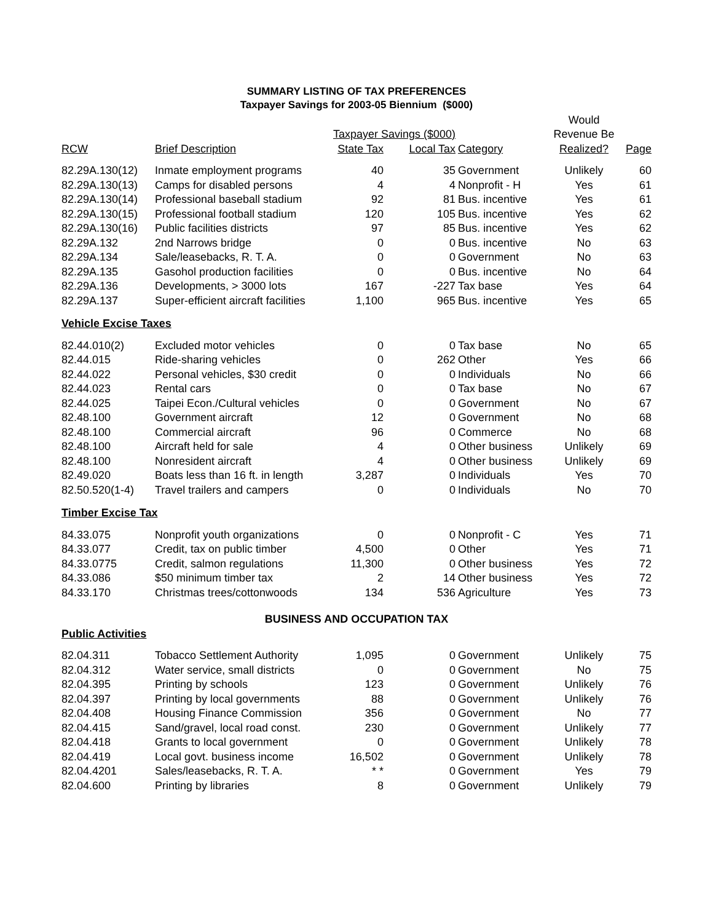SUMMARY LISTING OF TAX PREFERENCES
Taxpayer Savings for 2003-05 Biennium ($000)
| | | | | | Would | |
| --- | --- | --- | --- | --- | --- | --- |
| | | Taxpayer Savings ($000) | | | Revenue Be | |
| RCW | Brief Description | State Tax | Local Tax | Category | Realized? | Page |
| 82.29A.130(12) | Inmate employment programs | 40 | 35 | Government | Unlikely | 60 |
| 82.29A.130(13) | Camps for disabled persons | 4 | 4 | Nonprofit - H | Yes | 61 |
| 82.29A.130(14) | Professional baseball stadium | 92 | 81 | Bus. incentive | Yes | 61 |
| 82.29A.130(15) | Professional football stadium | 120 | 105 | Bus. incentive | Yes | 62 |
| 82.29A.130(16) | Public facilities districts | 97 | 85 | Bus. incentive | Yes | 62 |
| 82.29A.132 | 2nd Narrows bridge | 0 | 0 | Bus. incentive | No | 63 |
| 82.29A.134 | Sale/leasebacks, R. T. A. | 0 | 0 | Government | No | 63 |
| 82.29A.135 | Gasohol production facilities | 0 | 0 | Bus. incentive | No | 64 |
| 82.29A.136 | Developments, > 3000 lots | 167 | -227 | Tax base | Yes | 64 |
| 82.29A.137 | Super-efficient aircraft facilities | 1,100 | 965 | Bus. incentive | Yes | 65 |
| Vehicle Excise Taxes | | | | | | |
| 82.44.010(2) | Excluded motor vehicles | 0 | 0 | Tax base | No | 65 |
| 82.44.015 | Ride-sharing vehicles | 0 | 262 | Other | Yes | 66 |
| 82.44.022 | Personal vehicles, $30 credit | 0 | 0 | Individuals | No | 66 |
| 82.44.023 | Rental cars | 0 | 0 | Tax base | No | 67 |
| 82.44.025 | Taipei Econ./Cultural vehicles | 0 | 0 | Government | No | 67 |
| 82.48.100 | Government aircraft | 12 | 0 | Government | No | 68 |
| 82.48.100 | Commercial aircraft | 96 | 0 | Commerce | No | 68 |
| 82.48.100 | Aircraft held for sale | 4 | 0 | Other business | Unlikely | 69 |
| 82.48.100 | Nonresident aircraft | 4 | 0 | Other business | Unlikely | 69 |
| 82.49.020 | Boats less than 16 ft. in length | 3,287 | 0 | Individuals | Yes | 70 |
| 82.50.520(1-4) | Travel trailers and campers | 0 | 0 | Individuals | No | 70 |
| Timber Excise Tax | | | | | | |
| 84.33.075 | Nonprofit youth organizations | 0 | 0 | Nonprofit - C | Yes | 71 |
| 84.33.077 | Credit, tax on public timber | 4,500 | 0 | Other | Yes | 71 |
| 84.33.0775 | Credit, salmon regulations | 11,300 | 0 | Other business | Yes | 72 |
| 84.33.086 | $50 minimum timber tax | 2 | 14 | Other business | Yes | 72 |
| 84.33.170 | Christmas trees/cottonwoods | 134 | 536 | Agriculture | Yes | 73 |
| BUSINESS AND OCCUPATION TAX | | | | | | |
| Public Activities | | | | | | |
| 82.04.311 | Tobacco Settlement Authority | 1,095 | 0 | Government | Unlikely | 75 |
| 82.04.312 | Water service, small districts | 0 | 0 | Government | No | 75 |
| 82.04.395 | Printing by schools | 123 | 0 | Government | Unlikely | 76 |
| 82.04.397 | Printing by local governments | 88 | 0 | Government | Unlikely | 76 |
| 82.04.408 | Housing Finance Commission | 356 | 0 | Government | No | 77 |
| 82.04.415 | Sand/gravel, local road const. | 230 | 0 | Government | Unlikely | 77 |
| 82.04.418 | Grants to local government | 0 | 0 | Government | Unlikely | 78 |
| 82.04.419 | Local govt. business income | 16,502 | 0 | Government | Unlikely | 78 |
| 82.04.4201 | Sales/leasebacks, R. T. A. | * * | 0 | Government | Yes | 79 |
| 82.04.600 | Printing by libraries | 8 | 0 | Government | Unlikely | 79 |